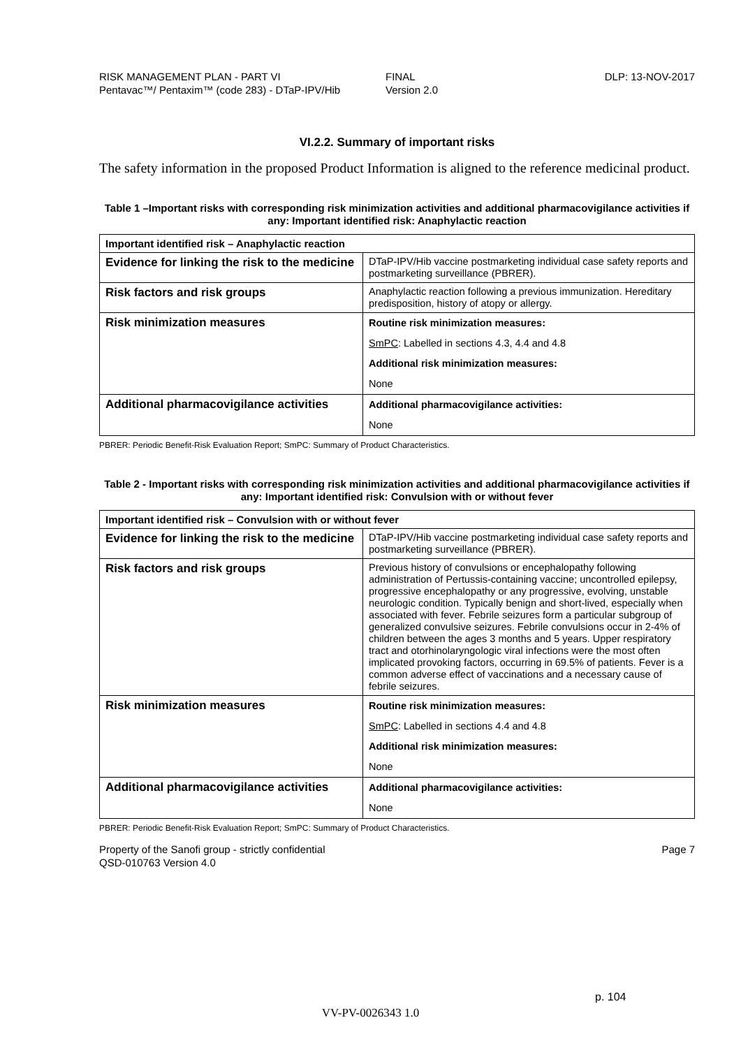RISK MANAGEMENT PLAN - PART VI
Pentavac™/ Pentaxim™ (code 283) - DTaP-IPV/Hib
FINAL
Version 2.0
DLP: 13-NOV-2017
VI.2.2. Summary of important risks
The safety information in the proposed Product Information is aligned to the reference medicinal product.
Table 1 –Important risks with corresponding risk minimization activities and additional pharmacovigilance activities if any: Important identified risk: Anaphylactic reaction
| Important identified risk – Anaphylactic reaction | |
| --- | --- |
| Evidence for linking the risk to the medicine | DTaP-IPV/Hib vaccine postmarketing individual case safety reports and postmarketing surveillance (PBRER). |
| Risk factors and risk groups | Anaphylactic reaction following a previous immunization. Hereditary predisposition, history of atopy or allergy. |
| Risk minimization measures | Routine risk minimization measures: SmPC : Labelled in sections 4.3, 4.4 and 4.8 Additional risk minimization measures: None |
| Additional pharmacovigilance activities | Additional pharmacovigilance activities: None |
PBRER: Periodic Benefit-Risk Evaluation Report; SmPC: Summary of Product Characteristics.
Table 2 - Important risks with corresponding risk minimization activities and additional pharmacovigilance activities if any: Important identified risk: Convulsion with or without fever
| Important identified risk – Convulsion with or without fever | |
| --- | --- |
| Evidence for linking the risk to the medicine | DTaP-IPV/Hib vaccine postmarketing individual case safety reports and postmarketing surveillance (PBRER). |
| Risk factors and risk groups | Previous history of convulsions or encephalopathy following administration of Pertussis-containing vaccine; uncontrolled epilepsy, progressive encephalopathy or any progressive, evolving, unstable neurologic condition. Typically benign and short-lived, especially when associated with fever. Febrile seizures form a particular subgroup of generalized convulsive seizures. Febrile convulsions occur in 2-4% of children between the ages 3 months and 5 years. Upper respiratory tract and otorhinolaryngologic viral infections were the most often implicated provoking factors, occurring in 69.5% of patients. Fever is a common adverse effect of vaccinations and a necessary cause of febrile seizures. |
| Risk minimization measures | Routine risk minimization measures: SmPC : Labelled in sections 4.4 and 4.8 Additional risk minimization measures: None |
| Additional pharmacovigilance activities | Additional pharmacovigilance activities: None |
PBRER: Periodic Benefit-Risk Evaluation Report; SmPC: Summary of Product Characteristics.
Property of the Sanofi group - strictly confidential
QSD-010763 Version 4.0
Page 7
p. 104
VV-PV-0026343 1.0